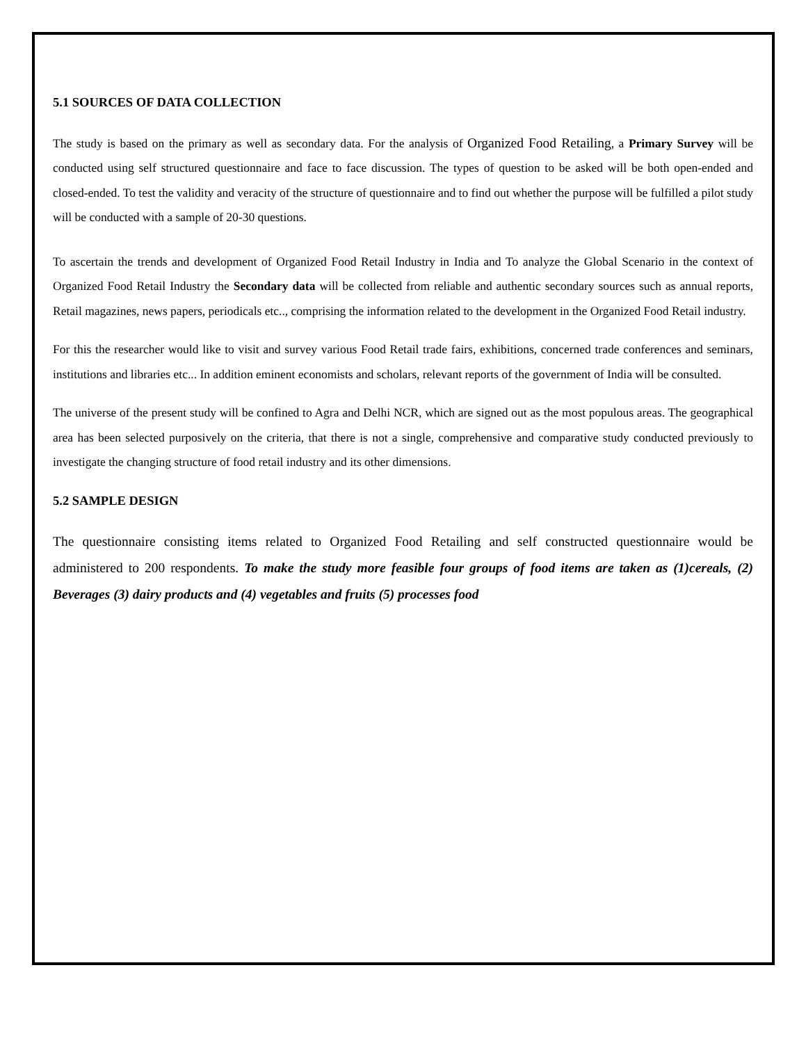5.1 SOURCES OF DATA COLLECTION
The study is based on the primary as well as secondary data. For the analysis of Organized Food Retailing, a Primary Survey will be conducted using self structured questionnaire and face to face discussion. The types of question to be asked will be both open-ended and closed-ended. To test the validity and veracity of the structure of questionnaire and to find out whether the purpose will be fulfilled a pilot study will be conducted with a sample of 20-30 questions.
To ascertain the trends and development of Organized Food Retail Industry in India and To analyze the Global Scenario in the context of Organized Food Retail Industry the Secondary data will be collected from reliable and authentic secondary sources such as annual reports, Retail magazines, news papers, periodicals etc.., comprising the information related to the development in the Organized Food Retail industry.
For this the researcher would like to visit and survey various Food Retail trade fairs, exhibitions, concerned trade conferences and seminars, institutions and libraries etc... In addition eminent economists and scholars, relevant reports of the government of India will be consulted.
The universe of the present study will be confined to Agra and Delhi NCR, which are signed out as the most populous areas. The geographical area has been selected purposively on the criteria, that there is not a single, comprehensive and comparative study conducted previously to investigate the changing structure of food retail industry and its other dimensions.
5.2 SAMPLE DESIGN
The questionnaire consisting items related to Organized Food Retailing and self constructed questionnaire would be administered to 200 respondents. To make the study more feasible four groups of food items are taken as (1)cereals, (2) Beverages (3) dairy products and (4) vegetables and fruits (5) processes food